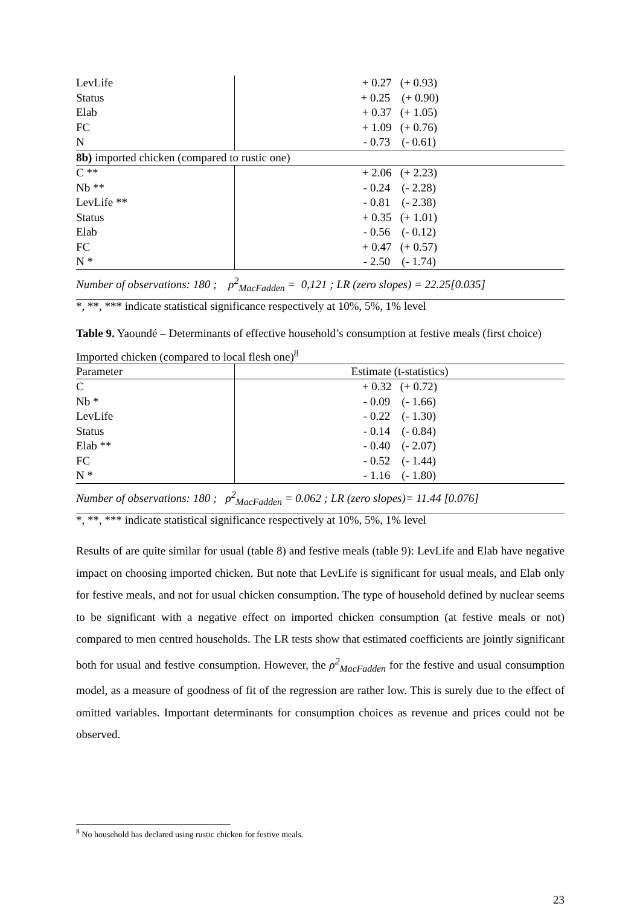| LevLife | + 0.27 (+ 0.93) |
| Status | + 0.25 (+ 0.90) |
| Elab | + 0.37 (+ 1.05) |
| FC | + 1.09 (+ 0.76) |
| N | - 0.73 (- 0.61) |
| 8b) imported chicken (compared to rustic one) | |
| C ** | + 2.06 (+ 2.23) |
| Nb ** | - 0.24 (- 2.28) |
| LevLife ** | - 0.81 (- 2.38) |
| Status | + 0.35 (+ 1.01) |
| Elab | - 0.56 (- 0.12) |
| FC | + 0.47 (+ 0.57) |
| N * | - 2.50 (- 1.74) |
| Number of observations: 180 ; ρ<sup>2</sup><sub>MacFadden</sub> = 0,121 ; LR (zero slopes) = 22.25[0.035] | |
*, **, *** indicate statistical significance respectively at 10%, 5%, 1% level
Table 9. Yaoundé – Determinants of effective household’s consumption at festive meals (first choice)
Imported chicken (compared to local flesh one)<sup>8</sup>
| Parameter | Estimate (t-statistics) |
| C | + 0.32 (+ 0.72) |
| Nb * | - 0.09 (- 1.66) |
| LevLife | - 0.22 (- 1.30) |
| Status | - 0.14 (- 0.84) |
| Elab ** | - 0.40 (- 2.07) |
| FC | - 0.52 (- 1.44) |
| N * | - 1.16 (- 1.80) |
| Number of observations: 180 ; ρ<sup>2</sup><sub>MacFadden</sub> = 0.062 ; LR (zero slopes)= 11.44 [0.076] | |
*, **, *** indicate statistical significance respectively at 10%, 5%, 1% level
Results of are quite similar for usual (table 8) and festive meals (table 9): LevLife and Elab have negative impact on choosing imported chicken. But note that LevLife is significant for usual meals, and Elab only for festive meals, and not for usual chicken consumption. The type of household defined by nuclear seems to be significant with a negative effect on imported chicken consumption (at festive meals or not) compared to men centred households. The LR tests show that estimated coefficients are jointly significant both for usual and festive consumption. However, the ρ<sup>2</sup><sub>MacFadden</sub> for the festive and usual consumption model, as a measure of goodness of fit of the regression are rather low. This is surely due to the effect of omitted variables. Important determinants for consumption choices as revenue and prices could not be observed.
<sup>8</sup> No household has declared using rustic chicken for festive meals.
23